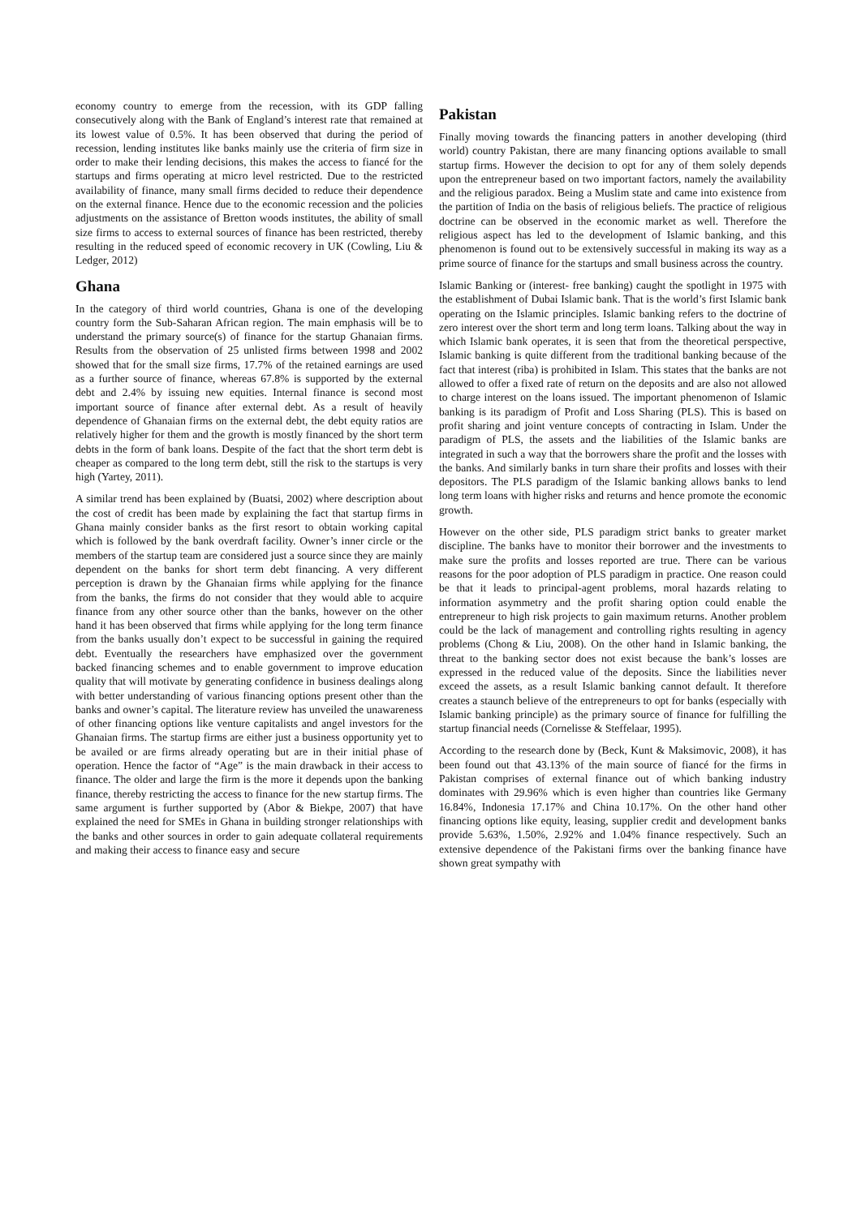economy country to emerge from the recession, with its GDP falling consecutively along with the Bank of England’s interest rate that remained at its lowest value of 0.5%. It has been observed that during the period of recession, lending institutes like banks mainly use the criteria of firm size in order to make their lending decisions, this makes the access to fiancé for the startups and firms operating at micro level restricted. Due to the restricted availability of finance, many small firms decided to reduce their dependence on the external finance. Hence due to the economic recession and the policies adjustments on the assistance of Bretton woods institutes, the ability of small size firms to access to external sources of finance has been restricted, thereby resulting in the reduced speed of economic recovery in UK (Cowling, Liu & Ledger, 2012)
Ghana
In the category of third world countries, Ghana is one of the developing country form the Sub-Saharan African region. The main emphasis will be to understand the primary source(s) of finance for the startup Ghanaian firms. Results from the observation of 25 unlisted firms between 1998 and 2002 showed that for the small size firms, 17.7% of the retained earnings are used as a further source of finance, whereas 67.8% is supported by the external debt and 2.4% by issuing new equities. Internal finance is second most important source of finance after external debt. As a result of heavily dependence of Ghanaian firms on the external debt, the debt equity ratios are relatively higher for them and the growth is mostly financed by the short term debts in the form of bank loans. Despite of the fact that the short term debt is cheaper as compared to the long term debt, still the risk to the startups is very high (Yartey, 2011).
A similar trend has been explained by (Buatsi, 2002) where description about the cost of credit has been made by explaining the fact that startup firms in Ghana mainly consider banks as the first resort to obtain working capital which is followed by the bank overdraft facility. Owner’s inner circle or the members of the startup team are considered just a source since they are mainly dependent on the banks for short term debt financing. A very different perception is drawn by the Ghanaian firms while applying for the finance from the banks, the firms do not consider that they would able to acquire finance from any other source other than the banks, however on the other hand it has been observed that firms while applying for the long term finance from the banks usually don’t expect to be successful in gaining the required debt. Eventually the researchers have emphasized over the government backed financing schemes and to enable government to improve education quality that will motivate by generating confidence in business dealings along with better understanding of various financing options present other than the banks and owner’s capital. The literature review has unveiled the unawareness of other financing options like venture capitalists and angel investors for the Ghanaian firms. The startup firms are either just a business opportunity yet to be availed or are firms already operating but are in their initial phase of operation. Hence the factor of “Age” is the main drawback in their access to finance. The older and large the firm is the more it depends upon the banking finance, thereby restricting the access to finance for the new startup firms. The same argument is further supported by (Abor & Biekpe, 2007) that have explained the need for SMEs in Ghana in building stronger relationships with the banks and other sources in order to gain adequate collateral requirements and making their access to finance easy and secure
Pakistan
Finally moving towards the financing patters in another developing (third world) country Pakistan, there are many financing options available to small startup firms. However the decision to opt for any of them solely depends upon the entrepreneur based on two important factors, namely the availability and the religious paradox. Being a Muslim state and came into existence from the partition of India on the basis of religious beliefs. The practice of religious doctrine can be observed in the economic market as well. Therefore the religious aspect has led to the development of Islamic banking, and this phenomenon is found out to be extensively successful in making its way as a prime source of finance for the startups and small business across the country.
Islamic Banking or (interest- free banking) caught the spotlight in 1975 with the establishment of Dubai Islamic bank. That is the world’s first Islamic bank operating on the Islamic principles. Islamic banking refers to the doctrine of zero interest over the short term and long term loans. Talking about the way in which Islamic bank operates, it is seen that from the theoretical perspective, Islamic banking is quite different from the traditional banking because of the fact that interest (riba) is prohibited in Islam. This states that the banks are not allowed to offer a fixed rate of return on the deposits and are also not allowed to charge interest on the loans issued. The important phenomenon of Islamic banking is its paradigm of Profit and Loss Sharing (PLS). This is based on profit sharing and joint venture concepts of contracting in Islam. Under the paradigm of PLS, the assets and the liabilities of the Islamic banks are integrated in such a way that the borrowers share the profit and the losses with the banks. And similarly banks in turn share their profits and losses with their depositors. The PLS paradigm of the Islamic banking allows banks to lend long term loans with higher risks and returns and hence promote the economic growth.
However on the other side, PLS paradigm strict banks to greater market discipline. The banks have to monitor their borrower and the investments to make sure the profits and losses reported are true. There can be various reasons for the poor adoption of PLS paradigm in practice. One reason could be that it leads to principal-agent problems, moral hazards relating to information asymmetry and the profit sharing option could enable the entrepreneur to high risk projects to gain maximum returns. Another problem could be the lack of management and controlling rights resulting in agency problems (Chong & Liu, 2008). On the other hand in Islamic banking, the threat to the banking sector does not exist because the bank’s losses are expressed in the reduced value of the deposits. Since the liabilities never exceed the assets, as a result Islamic banking cannot default. It therefore creates a staunch believe of the entrepreneurs to opt for banks (especially with Islamic banking principle) as the primary source of finance for fulfilling the startup financial needs (Cornelisse & Steffelaar, 1995).
According to the research done by (Beck, Kunt & Maksimovic, 2008), it has been found out that 43.13% of the main source of fiancé for the firms in Pakistan comprises of external finance out of which banking industry dominates with 29.96% which is even higher than countries like Germany 16.84%, Indonesia 17.17% and China 10.17%. On the other hand other financing options like equity, leasing, supplier credit and development banks provide 5.63%, 1.50%, 2.92% and 1.04% finance respectively. Such an extensive dependence of the Pakistani firms over the banking finance have shown great sympathy with